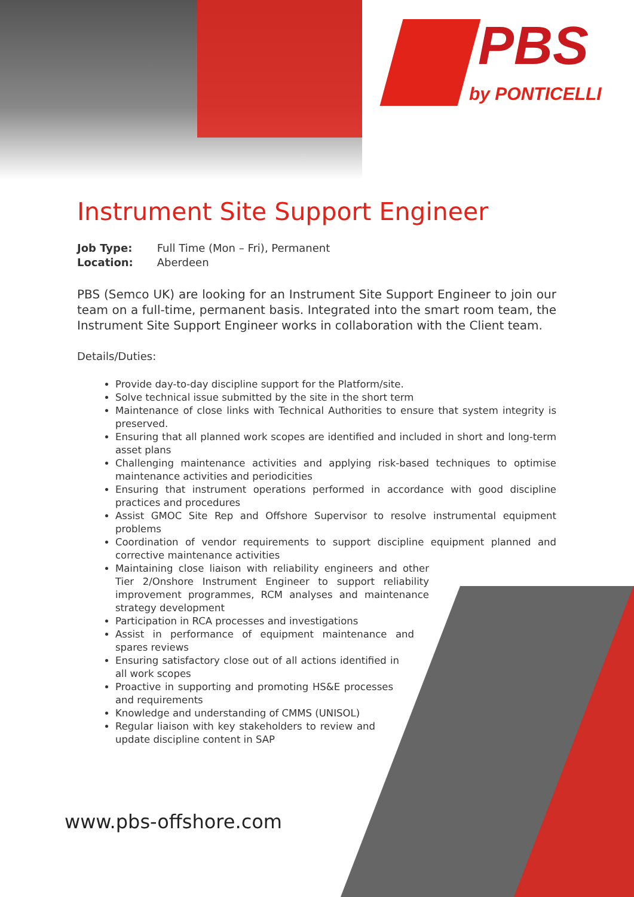PBS
by PONTICELLI
Instrument Site Support Engineer
Job Type: Full Time (Mon – Fri), Permanent
Location: Aberdeen
PBS (Semco UK) are looking for an Instrument Site Support Engineer to join our team on a full-time, permanent basis. Integrated into the smart room team, the Instrument Site Support Engineer works in collaboration with the Client team.
Details/Duties:
Provide day-to-day discipline support for the Platform/site.
Solve technical issue submitted by the site in the short term
Maintenance of close links with Technical Authorities to ensure that system integrity is preserved.
Ensuring that all planned work scopes are identified and included in short and long-term asset plans
Challenging maintenance activities and applying risk-based techniques to optimise maintenance activities and periodicities
Ensuring that instrument operations performed in accordance with good discipline practices and procedures
Assist GMOC Site Rep and Offshore Supervisor to resolve instrumental equipment problems
Coordination of vendor requirements to support discipline equipment planned and corrective maintenance activities
Maintaining close liaison with reliability engineers and other Tier 2/Onshore Instrument Engineer to support reliability improvement programmes, RCM analyses and maintenance strategy development
Participation in RCA processes and investigations
Assist in performance of equipment maintenance and spares reviews
Ensuring satisfactory close out of all actions identified in all work scopes
Proactive in supporting and promoting HS&E processes and requirements
Knowledge and understanding of CMMS (UNISOL)
Regular liaison with key stakeholders to review and update discipline content in SAP
www.pbs-offshore.com